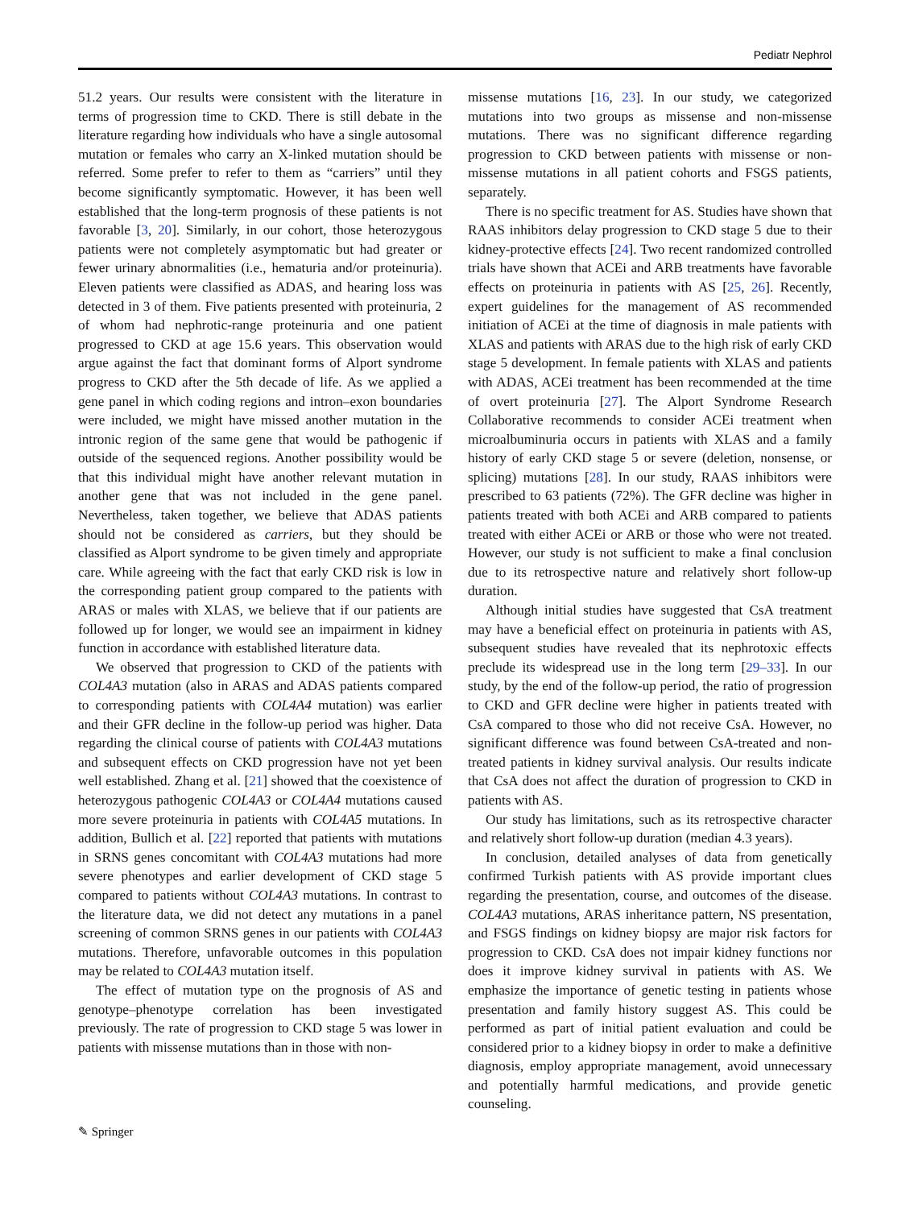Pediatr Nephrol
51.2 years. Our results were consistent with the literature in terms of progression time to CKD. There is still debate in the literature regarding how individuals who have a single autosomal mutation or females who carry an X-linked mutation should be referred. Some prefer to refer to them as “carriers” until they become significantly symptomatic. However, it has been well established that the long-term prognosis of these patients is not favorable [3, 20]. Similarly, in our cohort, those heterozygous patients were not completely asymptomatic but had greater or fewer urinary abnormalities (i.e., hematuria and/or proteinuria). Eleven patients were classified as ADAS, and hearing loss was detected in 3 of them. Five patients presented with proteinuria, 2 of whom had nephrotic-range proteinuria and one patient progressed to CKD at age 15.6 years. This observation would argue against the fact that dominant forms of Alport syndrome progress to CKD after the 5th decade of life. As we applied a gene panel in which coding regions and intron–exon boundaries were included, we might have missed another mutation in the intronic region of the same gene that would be pathogenic if outside of the sequenced regions. Another possibility would be that this individual might have another relevant mutation in another gene that was not included in the gene panel. Nevertheless, taken together, we believe that ADAS patients should not be considered as carriers, but they should be classified as Alport syndrome to be given timely and appropriate care. While agreeing with the fact that early CKD risk is low in the corresponding patient group compared to the patients with ARAS or males with XLAS, we believe that if our patients are followed up for longer, we would see an impairment in kidney function in accordance with established literature data.
We observed that progression to CKD of the patients with COL4A3 mutation (also in ARAS and ADAS patients compared to corresponding patients with COL4A4 mutation) was earlier and their GFR decline in the follow-up period was higher. Data regarding the clinical course of patients with COL4A3 mutations and subsequent effects on CKD progression have not yet been well established. Zhang et al. [21] showed that the coexistence of heterozygous pathogenic COL4A3 or COL4A4 mutations caused more severe proteinuria in patients with COL4A5 mutations. In addition, Bullich et al. [22] reported that patients with mutations in SRNS genes concomitant with COL4A3 mutations had more severe phenotypes and earlier development of CKD stage 5 compared to patients without COL4A3 mutations. In contrast to the literature data, we did not detect any mutations in a panel screening of common SRNS genes in our patients with COL4A3 mutations. Therefore, unfavorable outcomes in this population may be related to COL4A3 mutation itself.
The effect of mutation type on the prognosis of AS and genotype–phenotype correlation has been investigated previously. The rate of progression to CKD stage 5 was lower in patients with missense mutations than in those with non-
missense mutations [16, 23]. In our study, we categorized mutations into two groups as missense and non-missense mutations. There was no significant difference regarding progression to CKD between patients with missense or non-missense mutations in all patient cohorts and FSGS patients, separately.
There is no specific treatment for AS. Studies have shown that RAAS inhibitors delay progression to CKD stage 5 due to their kidney-protective effects [24]. Two recent randomized controlled trials have shown that ACEi and ARB treatments have favorable effects on proteinuria in patients with AS [25, 26]. Recently, expert guidelines for the management of AS recommended initiation of ACEi at the time of diagnosis in male patients with XLAS and patients with ARAS due to the high risk of early CKD stage 5 development. In female patients with XLAS and patients with ADAS, ACEi treatment has been recommended at the time of overt proteinuria [27]. The Alport Syndrome Research Collaborative recommends to consider ACEi treatment when microalbuminuria occurs in patients with XLAS and a family history of early CKD stage 5 or severe (deletion, nonsense, or splicing) mutations [28]. In our study, RAAS inhibitors were prescribed to 63 patients (72%). The GFR decline was higher in patients treated with both ACEi and ARB compared to patients treated with either ACEi or ARB or those who were not treated. However, our study is not sufficient to make a final conclusion due to its retrospective nature and relatively short follow-up duration.
Although initial studies have suggested that CsA treatment may have a beneficial effect on proteinuria in patients with AS, subsequent studies have revealed that its nephrotoxic effects preclude its widespread use in the long term [29–33]. In our study, by the end of the follow-up period, the ratio of progression to CKD and GFR decline were higher in patients treated with CsA compared to those who did not receive CsA. However, no significant difference was found between CsA-treated and non-treated patients in kidney survival analysis. Our results indicate that CsA does not affect the duration of progression to CKD in patients with AS.
Our study has limitations, such as its retrospective character and relatively short follow-up duration (median 4.3 years).
In conclusion, detailed analyses of data from genetically confirmed Turkish patients with AS provide important clues regarding the presentation, course, and outcomes of the disease. COL4A3 mutations, ARAS inheritance pattern, NS presentation, and FSGS findings on kidney biopsy are major risk factors for progression to CKD. CsA does not impair kidney functions nor does it improve kidney survival in patients with AS. We emphasize the importance of genetic testing in patients whose presentation and family history suggest AS. This could be performed as part of initial patient evaluation and could be considered prior to a kidney biopsy in order to make a definitive diagnosis, employ appropriate management, avoid unnecessary and potentially harmful medications, and provide genetic counseling.
✎ Springer